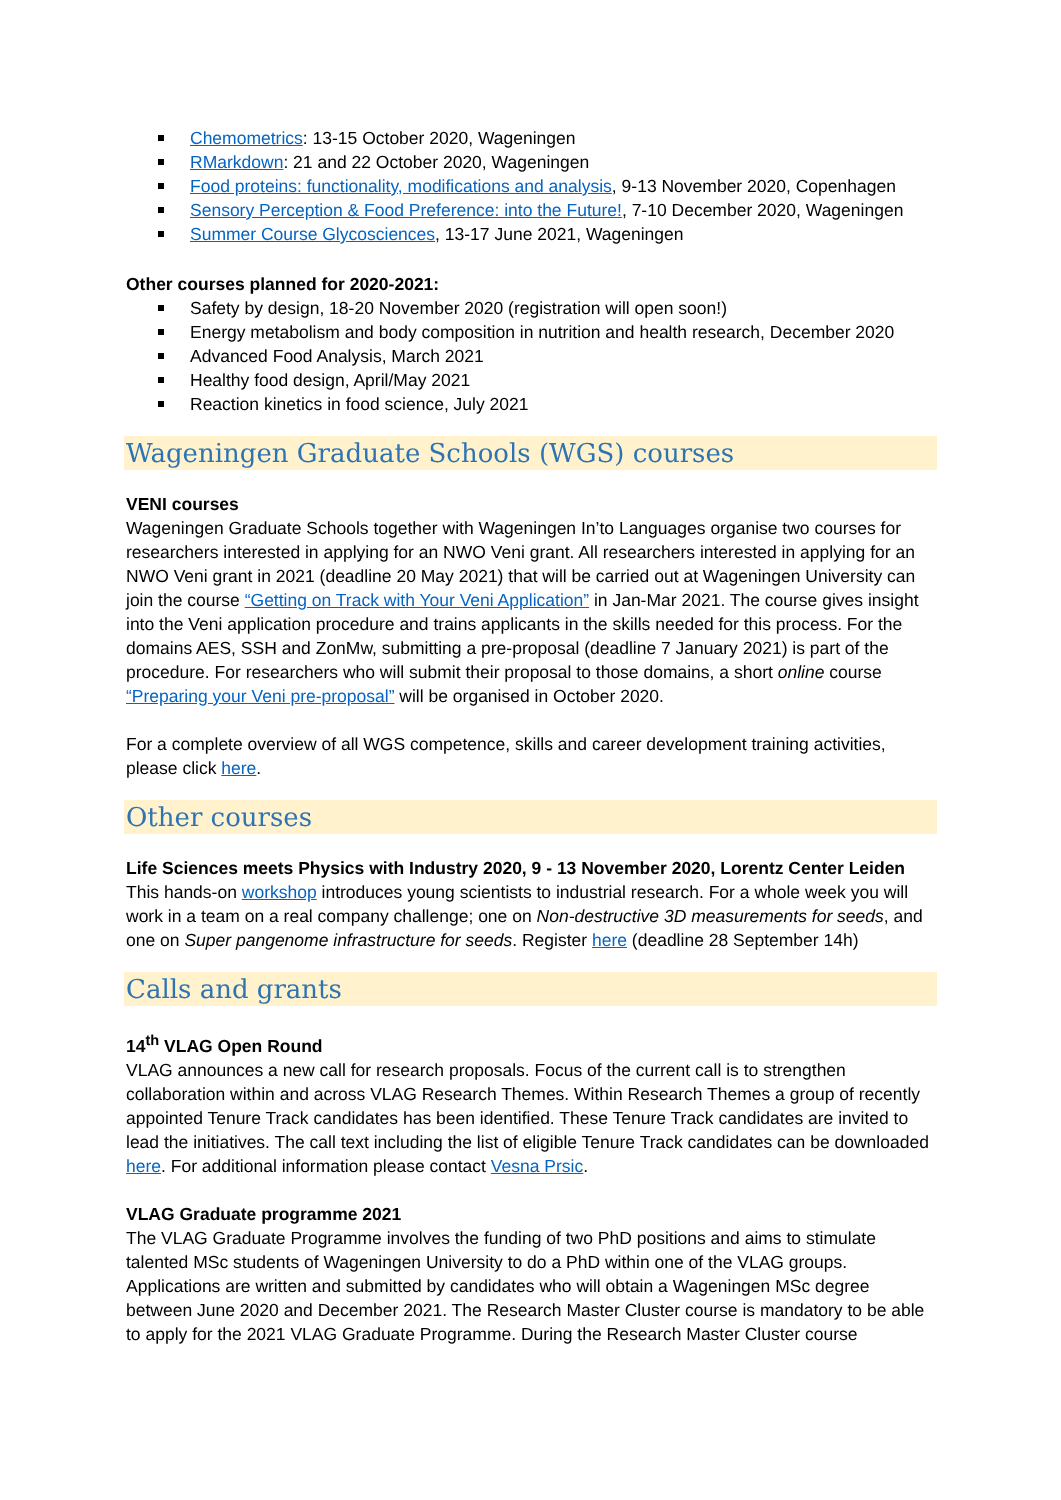Chemometrics: 13-15 October 2020, Wageningen
RMarkdown: 21 and 22 October 2020, Wageningen
Food proteins: functionality, modifications and analysis, 9-13 November 2020, Copenhagen
Sensory Perception & Food Preference: into the Future!, 7-10 December 2020, Wageningen
Summer Course Glycosciences, 13-17 June 2021, Wageningen
Other courses planned for 2020-2021:
Safety by design, 18-20 November 2020 (registration will open soon!)
Energy metabolism and body composition in nutrition and health research, December 2020
Advanced Food Analysis, March 2021
Healthy food design, April/May 2021
Reaction kinetics in food science, July 2021
Wageningen Graduate Schools (WGS) courses
VENI courses
Wageningen Graduate Schools together with Wageningen In’to Languages organise two courses for researchers interested in applying for an NWO Veni grant. All researchers interested in applying for an NWO Veni grant in 2021 (deadline 20 May 2021) that will be carried out at Wageningen University can join the course “Getting on Track with Your Veni Application” in Jan-Mar 2021. The course gives insight into the Veni application procedure and trains applicants in the skills needed for this process. For the domains AES, SSH and ZonMw, submitting a pre-proposal (deadline 7 January 2021) is part of the procedure. For researchers who will submit their proposal to those domains, a short online course “Preparing your Veni pre-proposal” will be organised in October 2020.
For a complete overview of all WGS competence, skills and career development training activities, please click here.
Other courses
Life Sciences meets Physics with Industry 2020, 9 - 13 November 2020, Lorentz Center Leiden
This hands-on workshop introduces young scientists to industrial research. For a whole week you will work in a team on a real company challenge; one on Non-destructive 3D measurements for seeds, and one on Super pangenome infrastructure for seeds. Register here (deadline 28 September 14h)
Calls and grants
14<sup>th</sup> VLAG Open Round
VLAG announces a new call for research proposals. Focus of the current call is to strengthen collaboration within and across VLAG Research Themes. Within Research Themes a group of recently appointed Tenure Track candidates has been identified. These Tenure Track candidates are invited to lead the initiatives. The call text including the list of eligible Tenure Track candidates can be downloaded here. For additional information please contact Vesna Prsic.
VLAG Graduate programme 2021
The VLAG Graduate Programme involves the funding of two PhD positions and aims to stimulate talented MSc students of Wageningen University to do a PhD within one of the VLAG groups. Applications are written and submitted by candidates who will obtain a Wageningen MSc degree between June 2020 and December 2021. The Research Master Cluster course is mandatory to be able to apply for the 2021 VLAG Graduate Programme. During the Research Master Cluster course